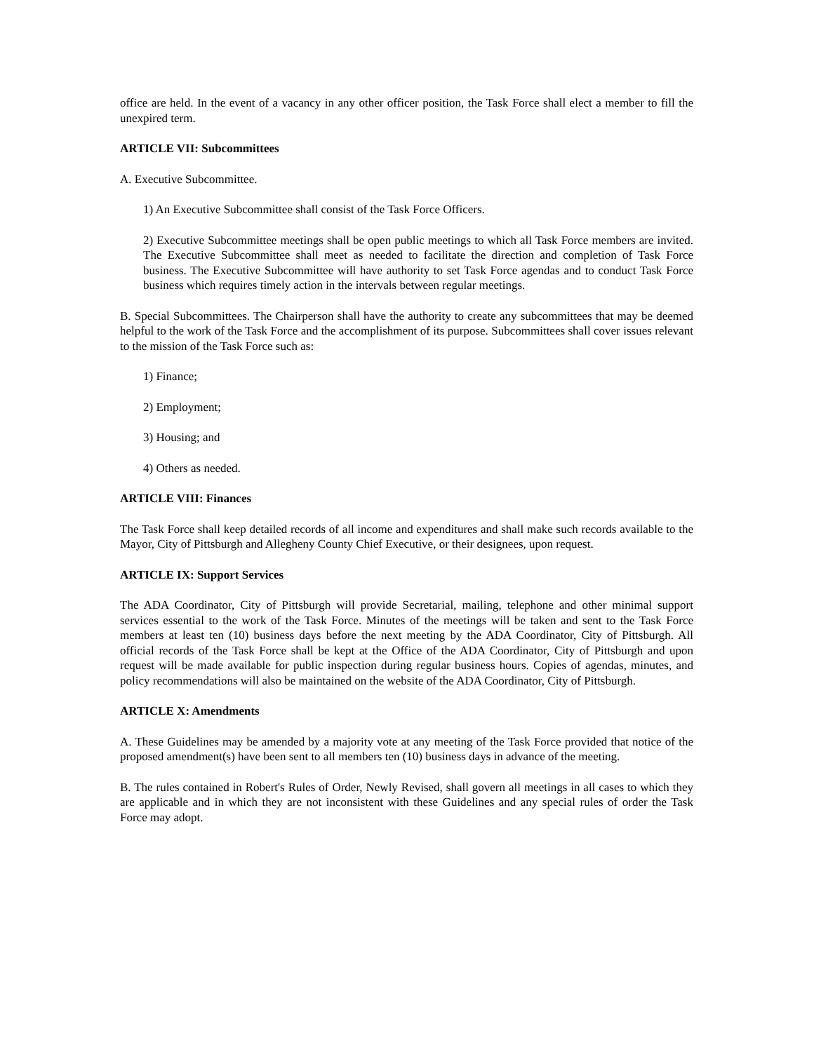office are held. In the event of a vacancy in any other officer position, the Task Force shall elect a member to fill the unexpired term.
ARTICLE VII: Subcommittees
A. Executive Subcommittee.
1) An Executive Subcommittee shall consist of the Task Force Officers.
2) Executive Subcommittee meetings shall be open public meetings to which all Task Force members are invited. The Executive Subcommittee shall meet as needed to facilitate the direction and completion of Task Force business. The Executive Subcommittee will have authority to set Task Force agendas and to conduct Task Force business which requires timely action in the intervals between regular meetings.
B. Special Subcommittees. The Chairperson shall have the authority to create any subcommittees that may be deemed helpful to the work of the Task Force and the accomplishment of its purpose. Subcommittees shall cover issues relevant to the mission of the Task Force such as:
1) Finance;
2) Employment;
3) Housing; and
4) Others as needed.
ARTICLE VIII: Finances
The Task Force shall keep detailed records of all income and expenditures and shall make such records available to the Mayor, City of Pittsburgh and Allegheny County Chief Executive, or their designees, upon request.
ARTICLE IX: Support Services
The ADA Coordinator, City of Pittsburgh will provide Secretarial, mailing, telephone and other minimal support services essential to the work of the Task Force. Minutes of the meetings will be taken and sent to the Task Force members at least ten (10) business days before the next meeting by the ADA Coordinator, City of Pittsburgh. All official records of the Task Force shall be kept at the Office of the ADA Coordinator, City of Pittsburgh and upon request will be made available for public inspection during regular business hours. Copies of agendas, minutes, and policy recommendations will also be maintained on the website of the ADA Coordinator, City of Pittsburgh.
ARTICLE X: Amendments
A. These Guidelines may be amended by a majority vote at any meeting of the Task Force provided that notice of the proposed amendment(s) have been sent to all members ten (10) business days in advance of the meeting.
B. The rules contained in Robert's Rules of Order, Newly Revised, shall govern all meetings in all cases to which they are applicable and in which they are not inconsistent with these Guidelines and any special rules of order the Task Force may adopt.